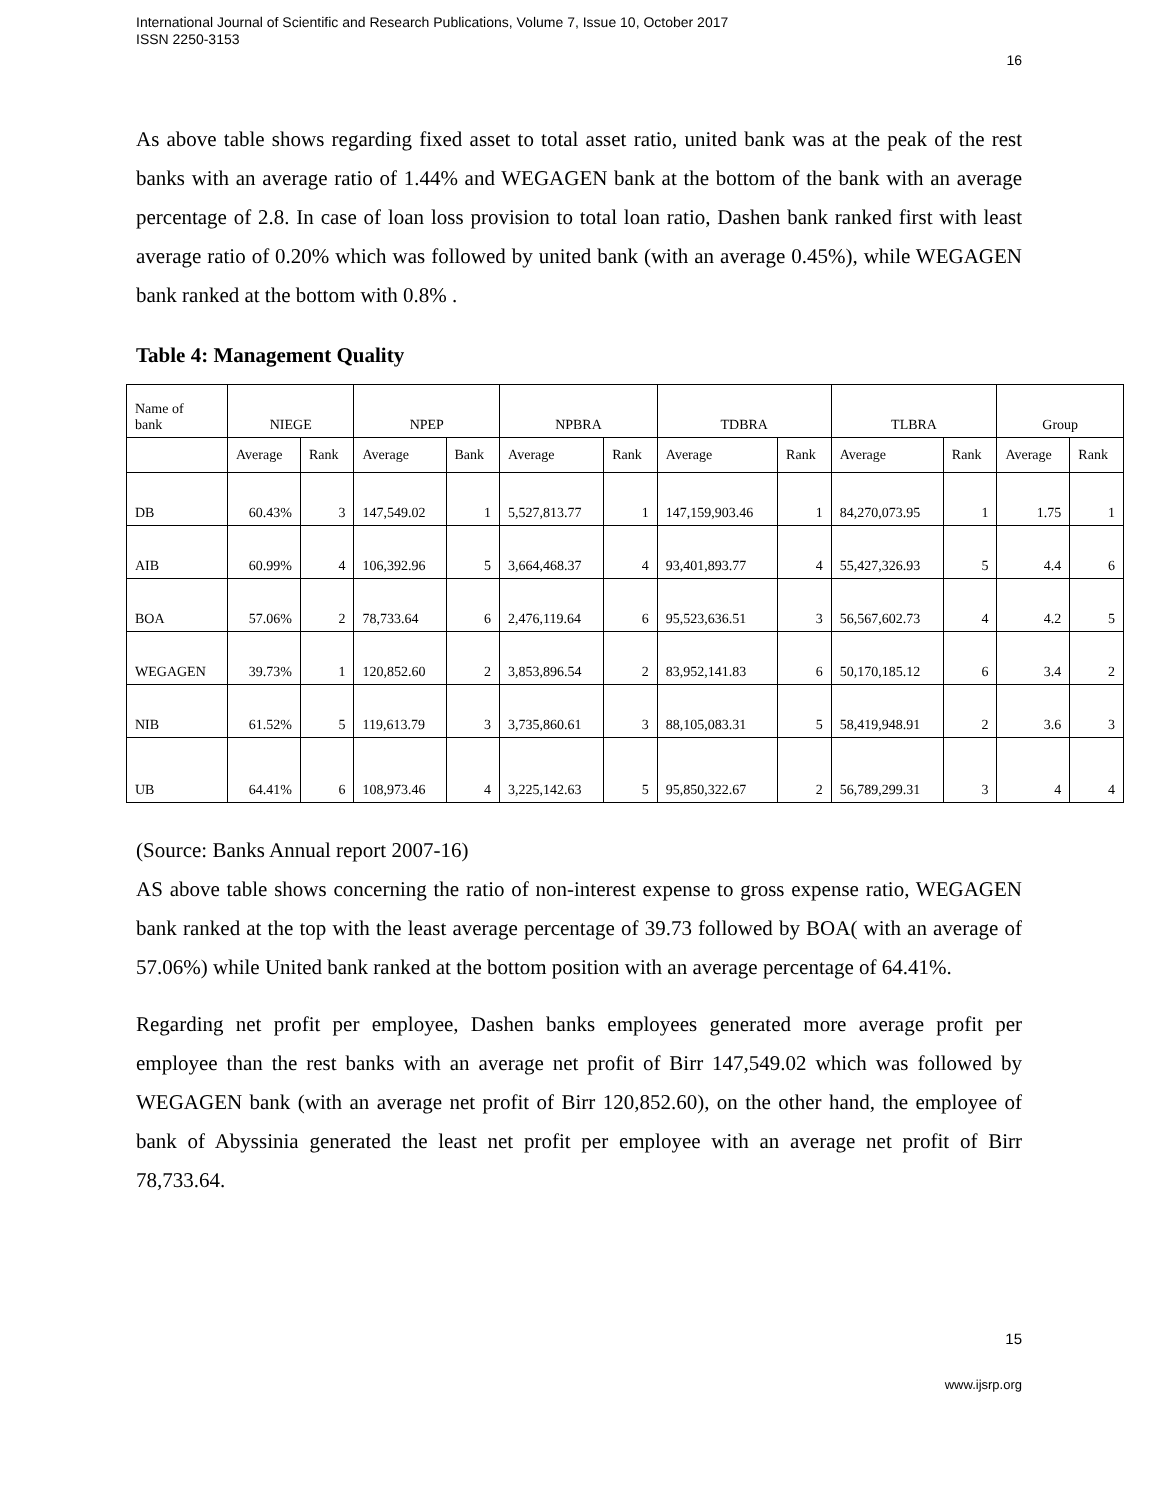International Journal of Scientific and Research Publications, Volume 7, Issue 10, October 2017
ISSN 2250-3153
16
As above table shows regarding fixed asset to total asset ratio, united bank was at the peak of the rest banks with an average ratio of 1.44% and WEGAGEN bank at the bottom of the bank with an average percentage of 2.8. In case of loan loss provision to total loan ratio, Dashen bank ranked first with least average ratio of 0.20% which was followed by united bank (with an average 0.45%), while WEGAGEN bank ranked at the bottom with 0.8% .
Table 4: Management Quality
| Name of bank | NIEGE | | NPEP | | NPBRA | | TDBRA | | TLBRA | | Group | |
| | Average | Rank | Average | Bank | Average | Rank | Average | Rank | Average | Rank | Average | Rank |
| DB | 60.43% | 3 | 147,549.02 | 1 | 5,527,813.77 | 1 | 147,159,903.46 | 1 | 84,270,073.95 | 1 | 1.75 | 1 |
| AIB | 60.99% | 4 | 106,392.96 | 5 | 3,664,468.37 | 4 | 93,401,893.77 | 4 | 55,427,326.93 | 5 | 4.4 | 6 |
| BOA | 57.06% | 2 | 78,733.64 | 6 | 2,476,119.64 | 6 | 95,523,636.51 | 3 | 56,567,602.73 | 4 | 4.2 | 5 |
| WEGAGEN | 39.73% | 1 | 120,852.60 | 2 | 3,853,896.54 | 2 | 83,952,141.83 | 6 | 50,170,185.12 | 6 | 3.4 | 2 |
| NIB | 61.52% | 5 | 119,613.79 | 3 | 3,735,860.61 | 3 | 88,105,083.31 | 5 | 58,419,948.91 | 2 | 3.6 | 3 |
| UB | 64.41% | 6 | 108,973.46 | 4 | 3,225,142.63 | 5 | 95,850,322.67 | 2 | 56,789,299.31 | 3 | 4 | 4 |
(Source: Banks Annual report 2007-16)
AS above table shows concerning the ratio of non-interest expense to gross expense ratio, WEGAGEN bank ranked at the top with the least average percentage of 39.73 followed by BOA( with an average of 57.06%) while United bank ranked at the bottom position with an average percentage of 64.41%.
Regarding net profit per employee, Dashen banks employees generated more average profit per employee than the rest banks with an average net profit of Birr 147,549.02 which was followed by WEGAGEN bank (with an average net profit of Birr 120,852.60), on the other hand, the employee of bank of Abyssinia generated the least net profit per employee with an average net profit of Birr 78,733.64.
15
www.ijsrp.org